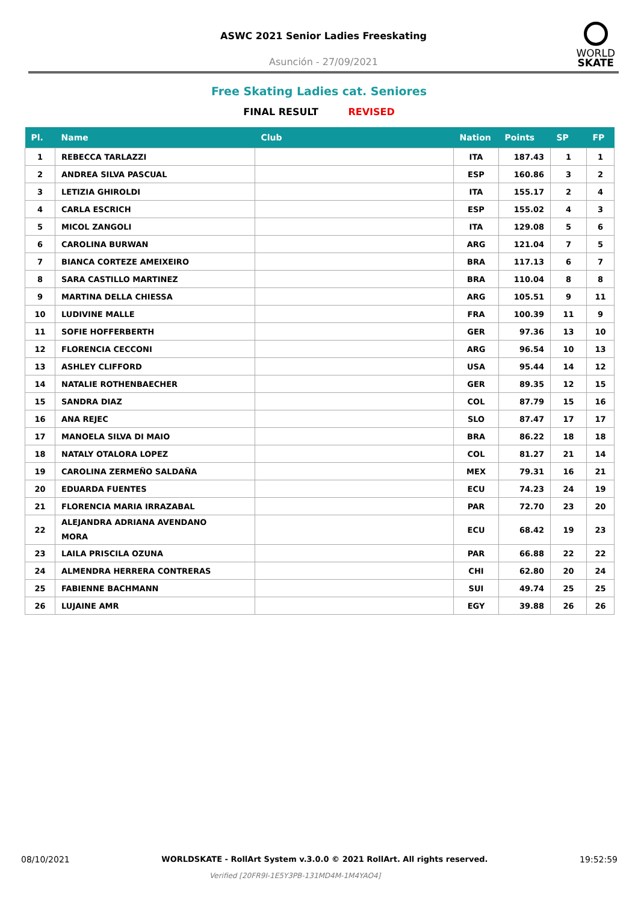ASWC 2021 Senior Ladies Freeskating
Asunción - 27/09/2021
WORLD
SKATE
Free Skating Ladies cat. Seniores
FINAL RESULT REVISED
| Pl. | Name | Club | Nation | Points | SP | FP |
| --- | --- | --- | --- | --- | --- | --- |
| 1 | REBECCA TARLAZZI | | ITA | 187.43 | 1 | 1 |
| 2 | ANDREA SILVA PASCUAL | | ESP | 160.86 | 3 | 2 |
| 3 | LETIZIA GHIROLDI | | ITA | 155.17 | 2 | 4 |
| 4 | CARLA ESCRICH | | ESP | 155.02 | 4 | 3 |
| 5 | MICOL ZANGOLI | | ITA | 129.08 | 5 | 6 |
| 6 | CAROLINA BURWAN | | ARG | 121.04 | 7 | 5 |
| 7 | BIANCA CORTEZE AMEIXEIRO | | BRA | 117.13 | 6 | 7 |
| 8 | SARA CASTILLO MARTINEZ | | BRA | 110.04 | 8 | 8 |
| 9 | MARTINA DELLA CHIESSA | | ARG | 105.51 | 9 | 11 |
| 10 | LUDIVINE MALLE | | FRA | 100.39 | 11 | 9 |
| 11 | SOFIE HOFFERBERTH | | GER | 97.36 | 13 | 10 |
| 12 | FLORENCIA CECCONI | | ARG | 96.54 | 10 | 13 |
| 13 | ASHLEY CLIFFORD | | USA | 95.44 | 14 | 12 |
| 14 | NATALIE ROTHENBAECHER | | GER | 89.35 | 12 | 15 |
| 15 | SANDRA DIAZ | | COL | 87.79 | 15 | 16 |
| 16 | ANA REJEC | | SLO | 87.47 | 17 | 17 |
| 17 | MANOELA SILVA DI MAIO | | BRA | 86.22 | 18 | 18 |
| 18 | NATALY OTALORA LOPEZ | | COL | 81.27 | 21 | 14 |
| 19 | CAROLINA ZERMEÑO SALDAÑA | | MEX | 79.31 | 16 | 21 |
| 20 | EDUARDA FUENTES | | ECU | 74.23 | 24 | 19 |
| 21 | FLORENCIA MARIA IRRAZABAL | | PAR | 72.70 | 23 | 20 |
| 22 | ALEJANDRA ADRIANA AVENDANO MORA | | ECU | 68.42 | 19 | 23 |
| 23 | LAILA PRISCILA OZUNA | | PAR | 66.88 | 22 | 22 |
| 24 | ALMENDRA HERRERA CONTRERAS | | CHI | 62.80 | 20 | 24 |
| 25 | FABIENNE BACHMANN | | SUI | 49.74 | 25 | 25 |
| 26 | LUJAINE AMR | | EGY | 39.88 | 26 | 26 |
08/10/2021 WORLDSKATE - RollArt System v.3.0.0 © 2021 RollArt. All rights reserved. 19:52:59
Verified [20FR9I-1E5Y3PB-131MD4M-1M4YAO4]